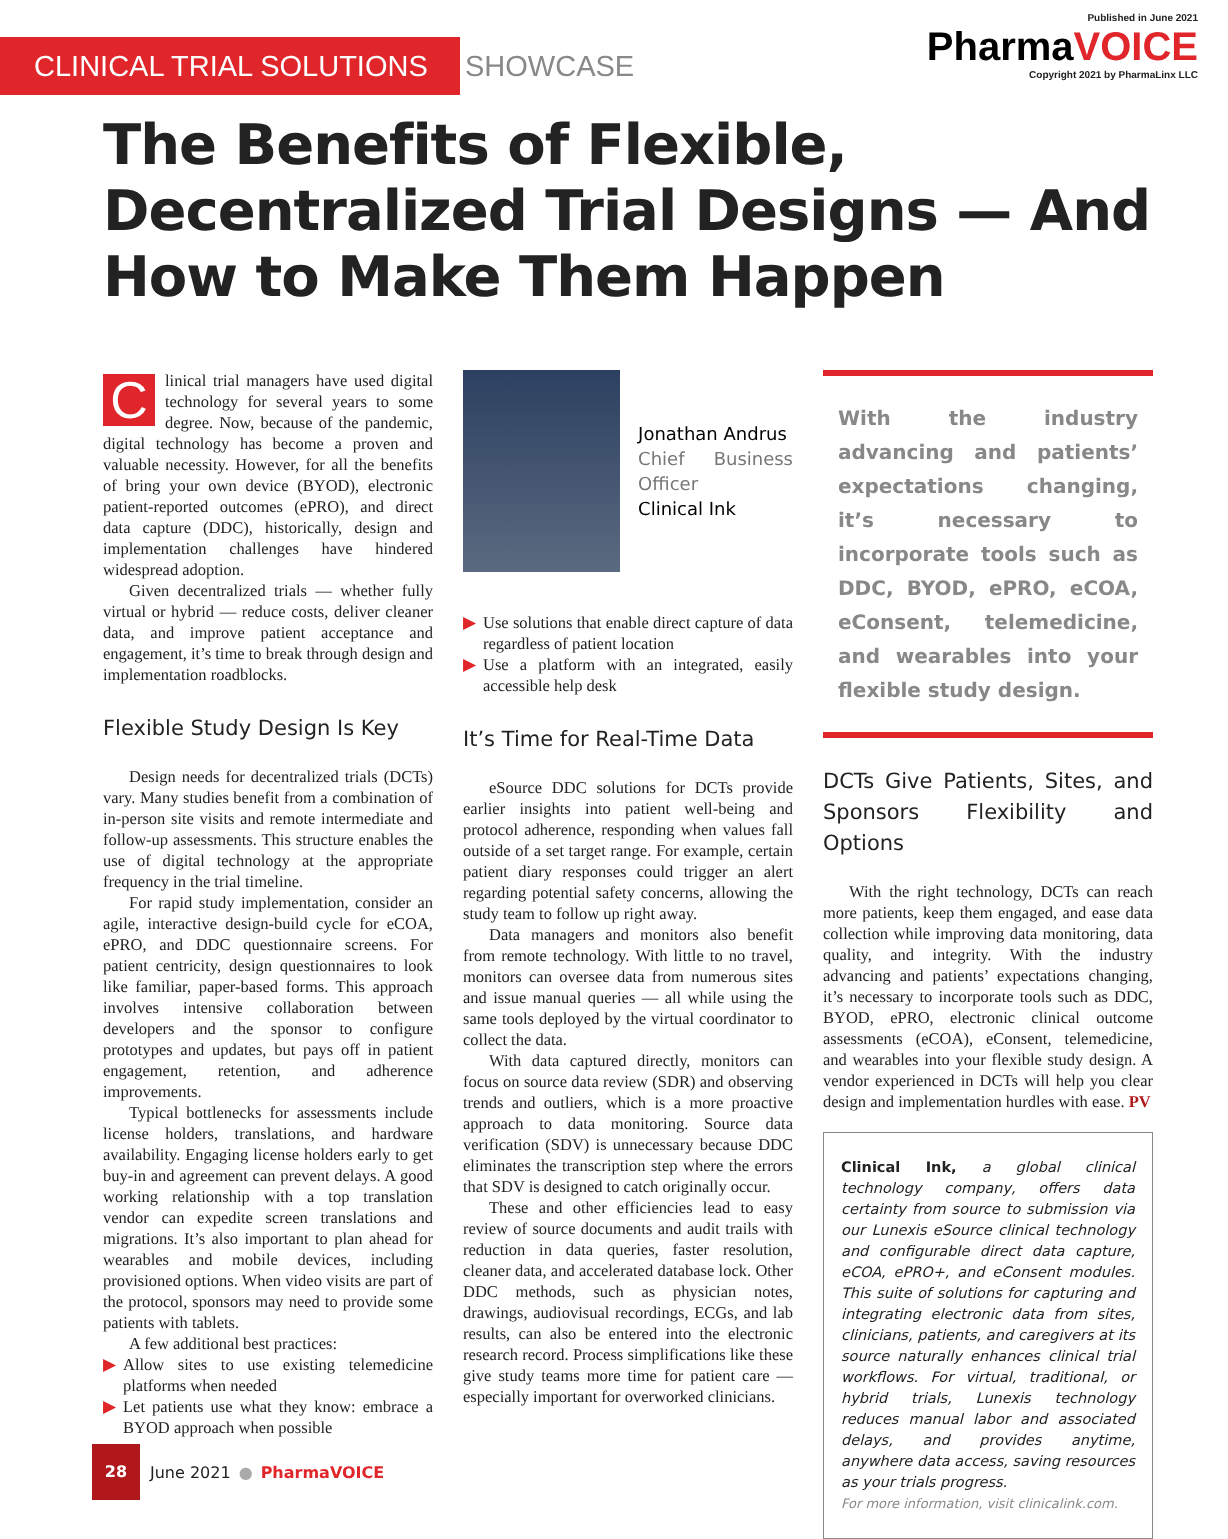CLINICAL TRIAL SOLUTIONS SHOWCASE
Published in June 2021
PharmaVOICE
Copyright 2021 by PharmaLinx LLC
The Benefits of Flexible, Decentralized Trial Designs — And How to Make Them Happen
Clinical trial managers have used digital technology for several years to some degree. Now, because of the pandemic, digital technology has become a proven and valuable necessity. However, for all the benefits of bring your own device (BYOD), electronic patient-reported outcomes (ePRO), and direct data capture (DDC), historically, design and implementation challenges have hindered widespread adoption.
Given decentralized trials — whether fully virtual or hybrid — reduce costs, deliver cleaner data, and improve patient acceptance and engagement, it’s time to break through design and implementation roadblocks.
Flexible Study Design Is Key
Design needs for decentralized trials (DCTs) vary. Many studies benefit from a combination of in-person site visits and remote intermediate and follow-up assessments. This structure enables the use of digital technology at the appropriate frequency in the trial timeline.
For rapid study implementation, consider an agile, interactive design-build cycle for eCOA, ePRO, and DDC questionnaire screens. For patient centricity, design questionnaires to look like familiar, paper-based forms. This approach involves intensive collaboration between developers and the sponsor to configure prototypes and updates, but pays off in patient engagement, retention, and adherence improvements.
Typical bottlenecks for assessments include license holders, translations, and hardware availability. Engaging license holders early to get buy-in and agreement can prevent delays. A good working relationship with a top translation vendor can expedite screen translations and migrations. It’s also important to plan ahead for wearables and mobile devices, including provisioned options. When video visits are part of the protocol, sponsors may need to provide some patients with tablets.
A few additional best practices:
▶ Allow sites to use existing telemedicine platforms when needed
▶ Let patients use what they know: embrace a BYOD approach when possible
Jonathan Andrus
Chief Business Officer
Clinical Ink
▶ Use solutions that enable direct capture of data regardless of patient location
▶ Use a platform with an integrated, easily accessible help desk
It’s Time for Real-Time Data
eSource DDC solutions for DCTs provide earlier insights into patient well-being and protocol adherence, responding when values fall outside of a set target range. For example, certain patient diary responses could trigger an alert regarding potential safety concerns, allowing the study team to follow up right away.
Data managers and monitors also benefit from remote technology. With little to no travel, monitors can oversee data from numerous sites and issue manual queries — all while using the same tools deployed by the virtual coordinator to collect the data.
With data captured directly, monitors can focus on source data review (SDR) and observing trends and outliers, which is a more proactive approach to data monitoring. Source data verification (SDV) is unnecessary because DDC eliminates the transcription step where the errors that SDV is designed to catch originally occur.
These and other efficiencies lead to easy review of source documents and audit trails with reduction in data queries, faster resolution, cleaner data, and accelerated database lock. Other DDC methods, such as physician notes, drawings, audiovisual recordings, ECGs, and lab results, can also be entered into the electronic research record. Process simplifications like these give study teams more time for patient care — especially important for overworked clinicians.
With the industry advancing and patients’ expectations changing, it’s necessary to incorporate tools such as DDC, BYOD, ePRO, eCOA, eConsent, telemedicine, and wearables into your flexible study design.
DCTs Give Patients, Sites, and Sponsors Flexibility and Options
With the right technology, DCTs can reach more patients, keep them engaged, and ease data collection while improving data monitoring, data quality, and integrity. With the industry advancing and patients’ expectations changing, it’s necessary to incorporate tools such as DDC, BYOD, ePRO, electronic clinical outcome assessments (eCOA), eConsent, telemedicine, and wearables into your flexible study design. A vendor experienced in DCTs will help you clear design and implementation hurdles with ease. PV
Clinical Ink, a global clinical technology company, offers data certainty from source to submission via our Lunexis eSource clinical technology and configurable direct data capture, eCOA, ePRO+, and eConsent modules. This suite of solutions for capturing and integrating electronic data from sites, clinicians, patients, and caregivers at its source naturally enhances clinical trial workflows. For virtual, traditional, or hybrid trials, Lunexis technology reduces manual labor and associated delays, and provides anytime, anywhere data access, saving resources as your trials progress.
For more information, visit clinicalink.com.
28
June 2021 ● PharmaVOICE